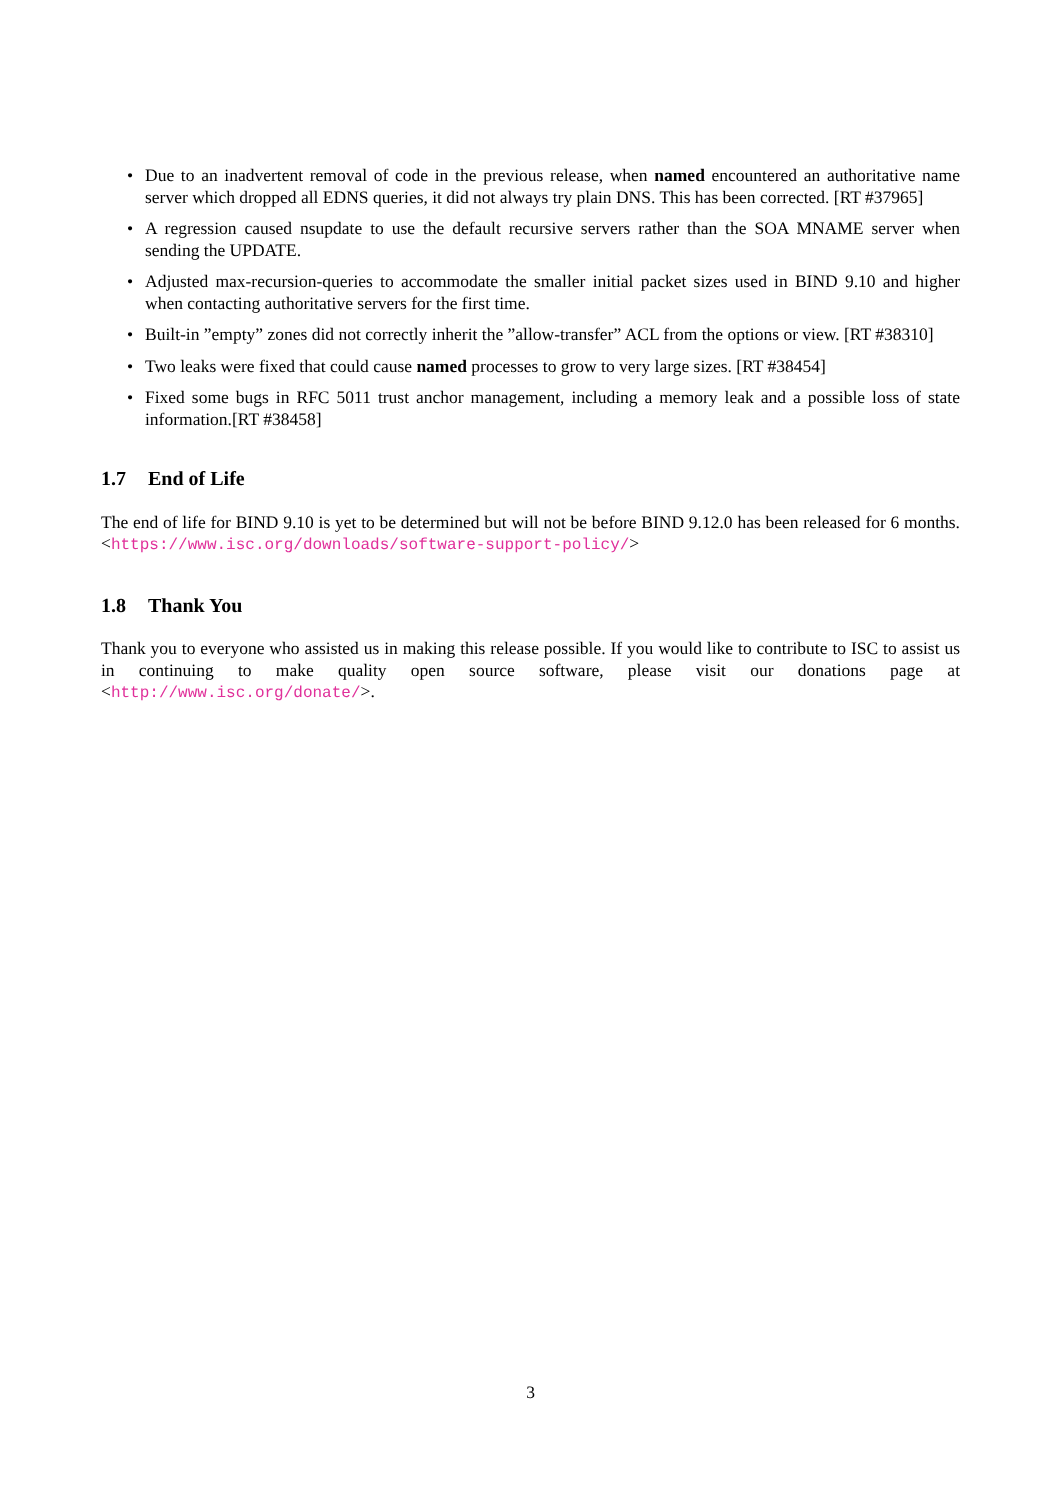• Due to an inadvertent removal of code in the previous release, when named encountered an authoritative name server which dropped all EDNS queries, it did not always try plain DNS. This has been corrected. [RT #37965]
• A regression caused nsupdate to use the default recursive servers rather than the SOA MNAME server when sending the UPDATE.
• Adjusted max-recursion-queries to accommodate the smaller initial packet sizes used in BIND 9.10 and higher when contacting authoritative servers for the first time.
• Built-in ”empty” zones did not correctly inherit the ”allow-transfer” ACL from the options or view. [RT #38310]
• Two leaks were fixed that could cause named processes to grow to very large sizes. [RT #38454]
• Fixed some bugs in RFC 5011 trust anchor management, including a memory leak and a possible loss of state information.[RT #38458]
1.7 End of Life
The end of life for BIND 9.10 is yet to be determined but will not be before BIND 9.12.0 has been released for 6 months. <https://www.isc.org/downloads/software-support-policy/>
1.8 Thank You
Thank you to everyone who assisted us in making this release possible. If you would like to contribute to ISC to assist us in continuing to make quality open source software, please visit our donations page at <http://www.isc.org/donate/>.
3